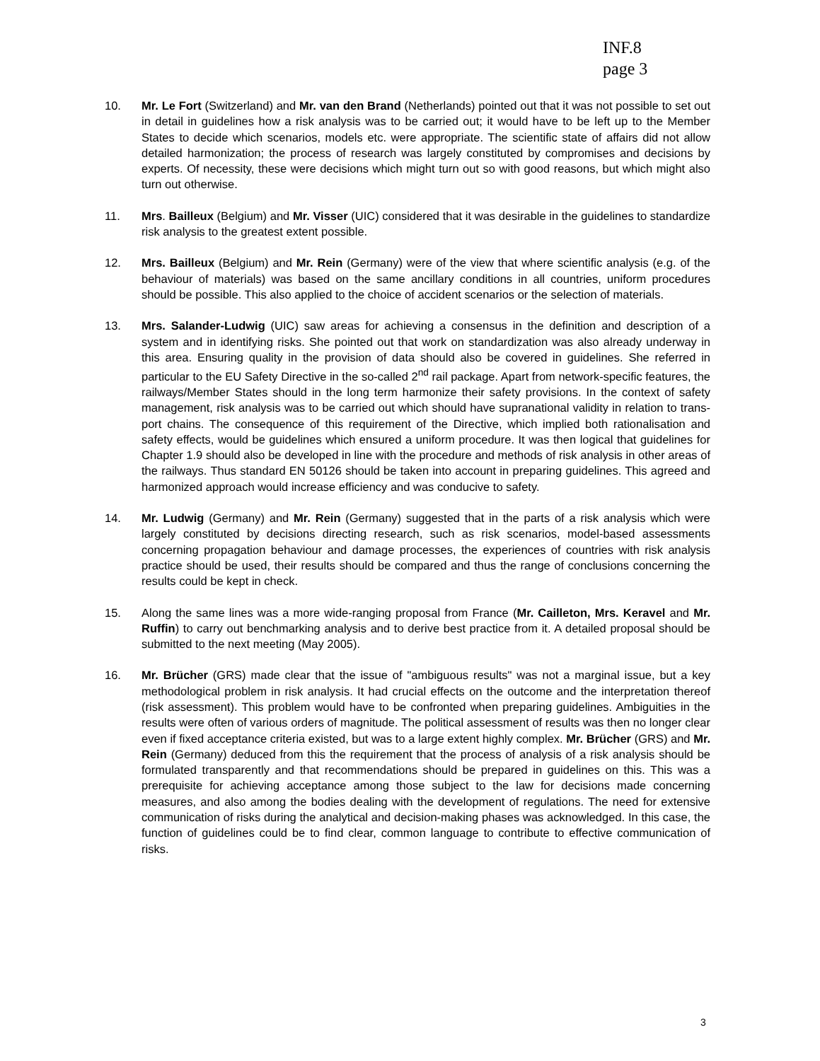INF.8
page 3
10. Mr. Le Fort (Switzerland) and Mr. van den Brand (Netherlands) pointed out that it was not possible to set out in detail in guidelines how a risk analysis was to be carried out; it would have to be left up to the Member States to decide which scenarios, models etc. were appro­priate. The scientific state of affairs did not allow detailed harmonization; the process of re­search was largely constituted by compromises and decisions by experts. Of necessity, these were decisions which might turn out so with good reasons, but which might also turn out otherwise.
11. Mrs. Bailleux (Belgium) and Mr. Visser (UIC) considered that it was desirable in the guide­lines to standardize risk analysis to the greatest extent possible.
12. Mrs. Bailleux (Belgium) and Mr. Rein (Germany) were of the view that where scientific analysis (e.g. of the behaviour of materials) was based on the same ancillary conditions in all countries, uniform procedures should be possible. This also applied to the choice of accident scenarios or the selection of materials.
13. Mrs. Salander-Ludwig (UIC) saw areas for achieving a consensus in the definition and de­scription of a system and in identifying risks. She pointed out that work on standardization was also already underway in this area. Ensuring quality in the provision of data should also be covered in guidelines. She referred in particular to the EU Safety Directive in the so-called 2<sup>nd</sup> rail package. Apart from network-specific features, the railways/Member States should in the long term harmonize their safety provisions. In the context of safety management, risk analysis was to be carried out which should have supranational validity in relation to trans­port chains. The consequence of this requirement of the Directive, which implied both ration­alisation and safety effects, would be guidelines which ensured a uniform procedure. It was then logical that guidelines for Chapter 1.9 should also be developed in line with the proce­dure and methods of risk analysis in other areas of the railways. Thus standard EN 50126 should be taken into account in preparing guidelines. This agreed and harmonized approach would increase efficiency and was conducive to safety.
14. Mr. Ludwig (Germany) and Mr. Rein (Germany) suggested that in the parts of a risk analy­sis which were largely constituted by decisions directing research, such as risk scenarios, model-based assessments concerning propagation behaviour and damage processes, the experiences of countries with risk analysis practice should be used, their results should be compared and thus the range of conclusions concerning the results could be kept in check.
15. Along the same lines was a more wide-ranging proposal from France (Mr. Cailleton, Mrs. Keravel and Mr. Ruffin) to carry out benchmarking analysis and to derive best practice from it. A detailed proposal should be submitted to the next meeting (May 2005).
16. Mr. Brücher (GRS) made clear that the issue of "ambiguous results" was not a marginal issue, but a key methodological problem in risk analysis. It had crucial effects on the out­come and the interpretation thereof (risk assessment). This problem would have to be con­fronted when preparing guidelines. Ambiguities in the results were often of various orders of magnitude. The political assessment of results was then no longer clear even if fixed accep­tance criteria existed, but was to a large extent highly complex. Mr. Brücher (GRS) and Mr. Rein (Germany) deduced from this the requirement that the process of analysis of a risk analysis should be formulated transparently and that recommendations should be prepared in guidelines on this. This was a prerequisite for achieving acceptance among those subject to the law for decisions made concerning measures, and also among the bodies dealing with the development of regulations. The need for extensive communication of risks during the analytical and decision-making phases was acknowledged. In this case, the function of guidelines could be to find clear, common language to contribute to effective communication of risks.
3